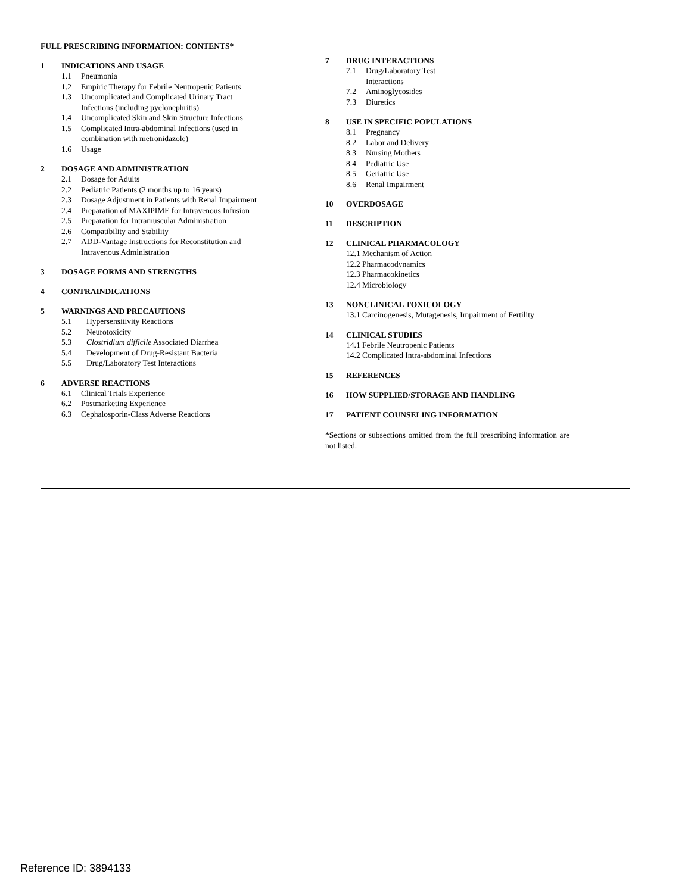FULL PRESCRIBING INFORMATION: CONTENTS*
1 INDICATIONS AND USAGE
1.1 Pneumonia
1.2 Empiric Therapy for Febrile Neutropenic Patients
1.3 Uncomplicated and Complicated Urinary Tract
Infections (including pyelonephritis)
1.4 Uncomplicated Skin and Skin Structure Infections
1.5 Complicated Intra-abdominal Infections (used in
combination with metronidazole)
1.6 Usage
2 DOSAGE AND ADMINISTRATION
2.1 Dosage for Adults
2.2 Pediatric Patients (2 months up to 16 years)
2.3 Dosage Adjustment in Patients with Renal Impairment
2.4 Preparation of MAXIPIME for Intravenous Infusion
2.5 Preparation for Intramuscular Administration
2.6 Compatibility and Stability
2.7 ADD-Vantage Instructions for Reconstitution and
Intravenous Administration
3 DOSAGE FORMS AND STRENGTHS
4 CONTRAINDICATIONS
5 WARNINGS AND PRECAUTIONS
5.1 Hypersensitivity Reactions
5.2 Neurotoxicity
5.3 Clostridium difficile Associated Diarrhea
5.4 Development of Drug-Resistant Bacteria
5.5 Drug/Laboratory Test Interactions
6 ADVERSE REACTIONS
6.1 Clinical Trials Experience
6.2 Postmarketing Experience
6.3 Cephalosporin-Class Adverse Reactions
7 DRUG INTERACTIONS
7.1 Drug/Laboratory Test
Interactions
7.2 Aminoglycosides
7.3 Diuretics
8 USE IN SPECIFIC POPULATIONS
8.1 Pregnancy
8.2 Labor and Delivery
8.3 Nursing Mothers
8.4 Pediatric Use
8.5 Geriatric Use
8.6 Renal Impairment
10 OVERDOSAGE
11 DESCRIPTION
12 CLINICAL PHARMACOLOGY
12.1 Mechanism of Action
12.2 Pharmacodynamics
12.3 Pharmacokinetics
12.4 Microbiology
13 NONCLINICAL TOXICOLOGY
13.1 Carcinogenesis, Mutagenesis, Impairment of Fertility
14 CLINICAL STUDIES
14.1 Febrile Neutropenic Patients
14.2 Complicated Intra-abdominal Infections
15 REFERENCES
16 HOW SUPPLIED/STORAGE AND HANDLING
17 PATIENT COUNSELING INFORMATION
*Sections or subsections omitted from the full prescribing information are not listed.
Reference ID: 3894133